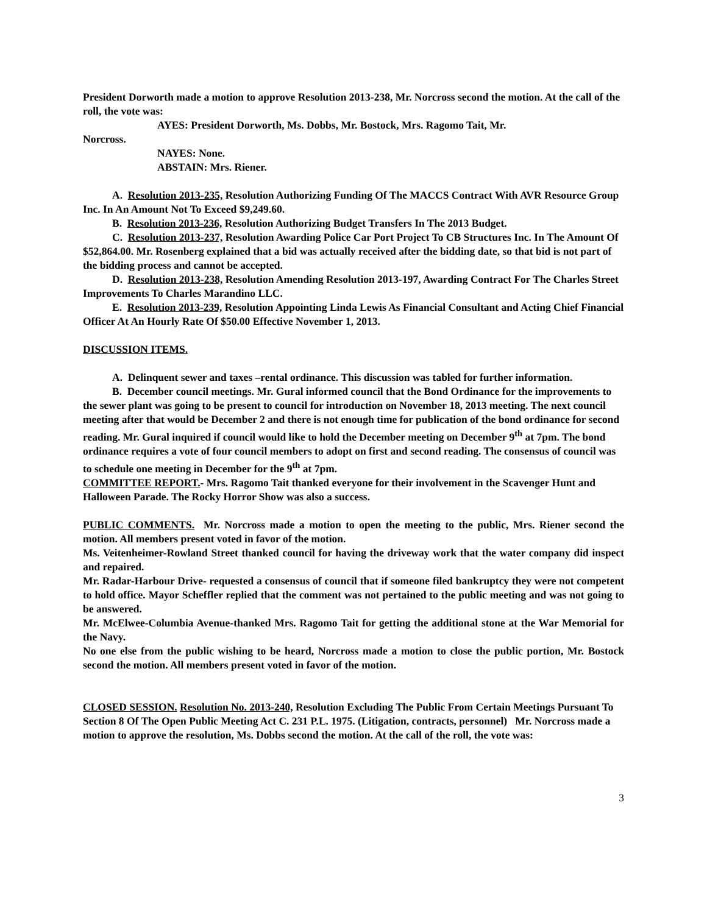President Dorworth made a motion to approve Resolution 2013-238, Mr. Norcross second the motion. At the call of the roll, the vote was:
AYES: President Dorworth, Ms. Dobbs, Mr. Bostock, Mrs. Ragomo Tait, Mr.
Norcross.
NAYES: None.
ABSTAIN: Mrs. Riener.
A. Resolution 2013-235, Resolution Authorizing Funding Of The MACCS Contract With AVR Resource Group Inc. In An Amount Not To Exceed $9,249.60.
B. Resolution 2013-236, Resolution Authorizing Budget Transfers In The 2013 Budget.
C. Resolution 2013-237, Resolution Awarding Police Car Port Project To CB Structures Inc. In The Amount Of $52,864.00. Mr. Rosenberg explained that a bid was actually received after the bidding date, so that bid is not part of the bidding process and cannot be accepted.
D. Resolution 2013-238, Resolution Amending Resolution 2013-197, Awarding Contract For The Charles Street Improvements To Charles Marandino LLC.
E. Resolution 2013-239, Resolution Appointing Linda Lewis As Financial Consultant and Acting Chief Financial Officer At An Hourly Rate Of $50.00 Effective November 1, 2013.
DISCUSSION ITEMS.
A. Delinquent sewer and taxes –rental ordinance. This discussion was tabled for further information.
B. December council meetings. Mr. Gural informed council that the Bond Ordinance for the improvements to the sewer plant was going to be present to council for introduction on November 18, 2013 meeting. The next council meeting after that would be December 2 and there is not enough time for publication of the bond ordinance for second reading. Mr. Gural inquired if council would like to hold the December meeting on December 9<sup>th</sup> at 7pm. The bond ordinance requires a vote of four council members to adopt on first and second reading. The consensus of council was to schedule one meeting in December for the 9<sup>th</sup> at 7pm.
COMMITTEE REPORT.- Mrs. Ragomo Tait thanked everyone for their involvement in the Scavenger Hunt and Halloween Parade. The Rocky Horror Show was also a success.
PUBLIC COMMENTS. Mr. Norcross made a motion to open the meeting to the public, Mrs. Riener second the motion. All members present voted in favor of the motion.
Ms. Veitenheimer-Rowland Street thanked council for having the driveway work that the water company did inspect and repaired.
Mr. Radar-Harbour Drive- requested a consensus of council that if someone filed bankruptcy they were not competent to hold office. Mayor Scheffler replied that the comment was not pertained to the public meeting and was not going to be answered.
Mr. McElwee-Columbia Avenue-thanked Mrs. Ragomo Tait for getting the additional stone at the War Memorial for the Navy.
No one else from the public wishing to be heard, Norcross made a motion to close the public portion, Mr. Bostock second the motion. All members present voted in favor of the motion.
CLOSED SESSION. Resolution No. 2013-240, Resolution Excluding The Public From Certain Meetings Pursuant To Section 8 Of The Open Public Meeting Act C. 231 P.L. 1975. (Litigation, contracts, personnel) Mr. Norcross made a motion to approve the resolution, Ms. Dobbs second the motion. At the call of the roll, the vote was:
3